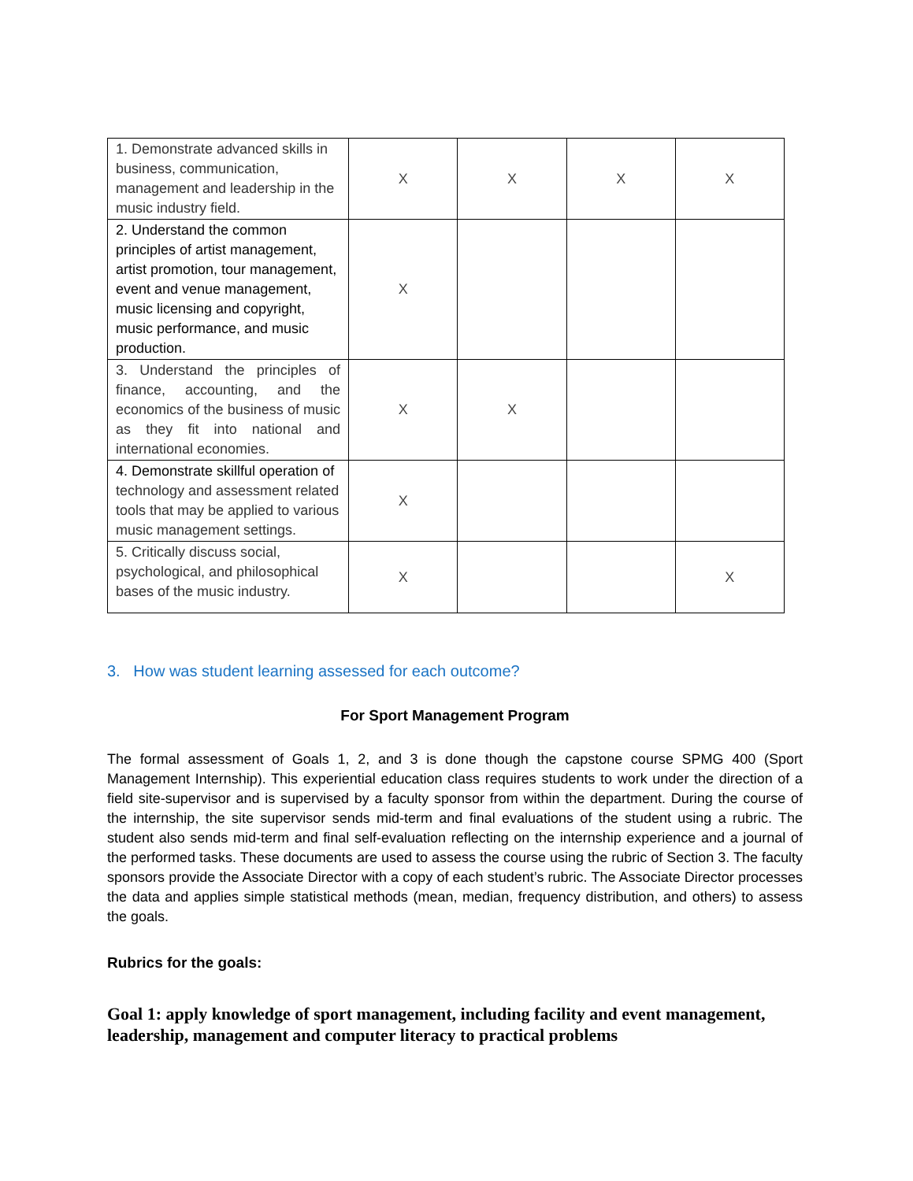| 1. Demonstrate advanced skills in business, communication, management and leadership in the music industry field. | X | X | X | X |
| 2. Understand the common principles of artist management, artist promotion, tour management, event and venue management, music licensing and copyright, music performance, and music production. | X | | | |
| 3. Understand the principles of finance, accounting, and the economics of the business of music as they fit into national and international economies. | X | X | | |
| 4. Demonstrate skillful operation of technology and assessment related tools that may be applied to various music management settings. | X | | | |
| 5. Critically discuss social, psychological, and philosophical bases of the music industry. | X | | | X |
3. How was student learning assessed for each outcome?
For Sport Management Program
The formal assessment of Goals 1, 2, and 3 is done though the capstone course SPMG 400 (Sport Management Internship). This experiential education class requires students to work under the direction of a field site-supervisor and is supervised by a faculty sponsor from within the department. During the course of the internship, the site supervisor sends mid-term and final evaluations of the student using a rubric. The student also sends mid-term and final self-evaluation reflecting on the internship experience and a journal of the performed tasks. These documents are used to assess the course using the rubric of Section 3. The faculty sponsors provide the Associate Director with a copy of each student’s rubric. The Associate Director processes the data and applies simple statistical methods (mean, median, frequency distribution, and others) to assess the goals.
Rubrics for the goals:
Goal 1: apply knowledge of sport management, including facility and event management, leadership, management and computer literacy to practical problems